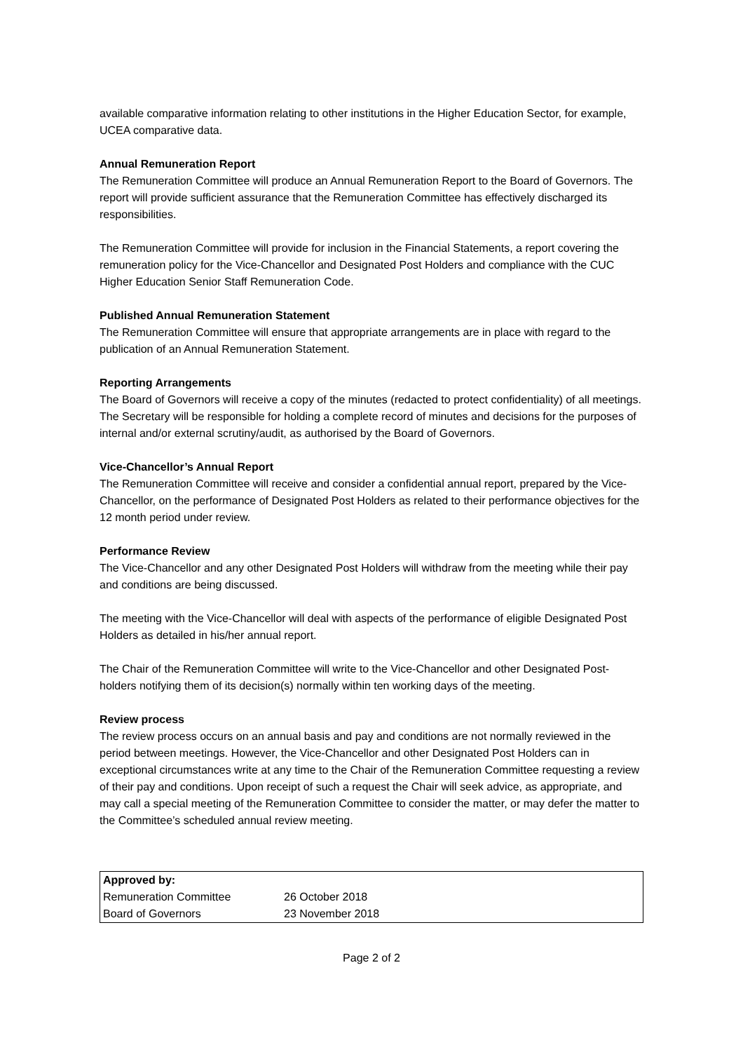available comparative information relating to other institutions in the Higher Education Sector, for example, UCEA comparative data.
Annual Remuneration Report
The Remuneration Committee will produce an Annual Remuneration Report to the Board of Governors. The report will provide sufficient assurance that the Remuneration Committee has effectively discharged its responsibilities.
The Remuneration Committee will provide for inclusion in the Financial Statements, a report covering the remuneration policy for the Vice-Chancellor and Designated Post Holders and compliance with the CUC Higher Education Senior Staff Remuneration Code.
Published Annual Remuneration Statement
The Remuneration Committee will ensure that appropriate arrangements are in place with regard to the publication of an Annual Remuneration Statement.
Reporting Arrangements
The Board of Governors will receive a copy of the minutes (redacted to protect confidentiality) of all meetings.
The Secretary will be responsible for holding a complete record of minutes and decisions for the purposes of internal and/or external scrutiny/audit, as authorised by the Board of Governors.
Vice-Chancellor’s Annual Report
The Remuneration Committee will receive and consider a confidential annual report, prepared by the Vice-Chancellor, on the performance of Designated Post Holders as related to their performance objectives for the 12 month period under review.
Performance Review
The Vice-Chancellor and any other Designated Post Holders will withdraw from the meeting while their pay and conditions are being discussed.
The meeting with the Vice-Chancellor will deal with aspects of the performance of eligible Designated Post Holders as detailed in his/her annual report.
The Chair of the Remuneration Committee will write to the Vice-Chancellor and other Designated Post-holders notifying them of its decision(s) normally within ten working days of the meeting.
Review process
The review process occurs on an annual basis and pay and conditions are not normally reviewed in the period between meetings. However, the Vice-Chancellor and other Designated Post Holders can in exceptional circumstances write at any time to the Chair of the Remuneration Committee requesting a review of their pay and conditions. Upon receipt of such a request the Chair will seek advice, as appropriate, and may call a special meeting of the Remuneration Committee to consider the matter, or may defer the matter to the Committee’s scheduled annual review meeting.
| Approved by: | | |
| --- | --- | --- |
| Remuneration Committee | 26 October 2018 | |
| Board of Governors | 23 November 2018 | |
Page 2 of 2